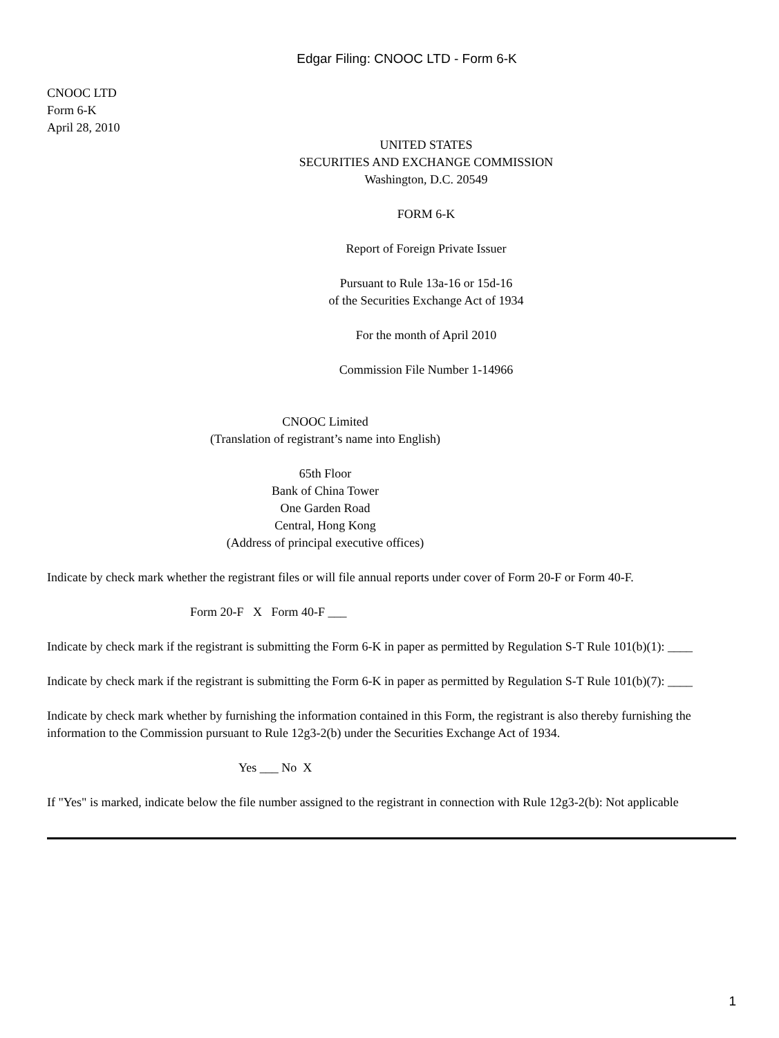Edgar Filing: CNOOC LTD - Form 6-K
CNOOC LTD
Form 6-K
April 28, 2010
UNITED STATES
SECURITIES AND EXCHANGE COMMISSION
Washington, D.C. 20549
FORM 6-K
Report of Foreign Private Issuer
Pursuant to Rule 13a-16 or 15d-16
of the Securities Exchange Act of 1934
For the month of April 2010
Commission File Number 1-14966
CNOOC Limited
(Translation of registrant’s name into English)
65th Floor
Bank of China Tower
One Garden Road
Central, Hong Kong
(Address of principal executive offices)
Indicate by check mark whether the registrant files or will file annual reports under cover of Form 20-F or Form 40-F.
Form 20-F X Form 40-F ___
Indicate by check mark if the registrant is submitting the Form 6-K in paper as permitted by Regulation S-T Rule 101(b)(1): ____
Indicate by check mark if the registrant is submitting the Form 6-K in paper as permitted by Regulation S-T Rule 101(b)(7): ____
Indicate by check mark whether by furnishing the information contained in this Form, the registrant is also thereby furnishing the information to the Commission pursuant to Rule 12g3-2(b) under the Securities Exchange Act of 1934.
Yes ___ No X
If "Yes" is marked, indicate below the file number assigned to the registrant in connection with Rule 12g3-2(b): Not applicable
1